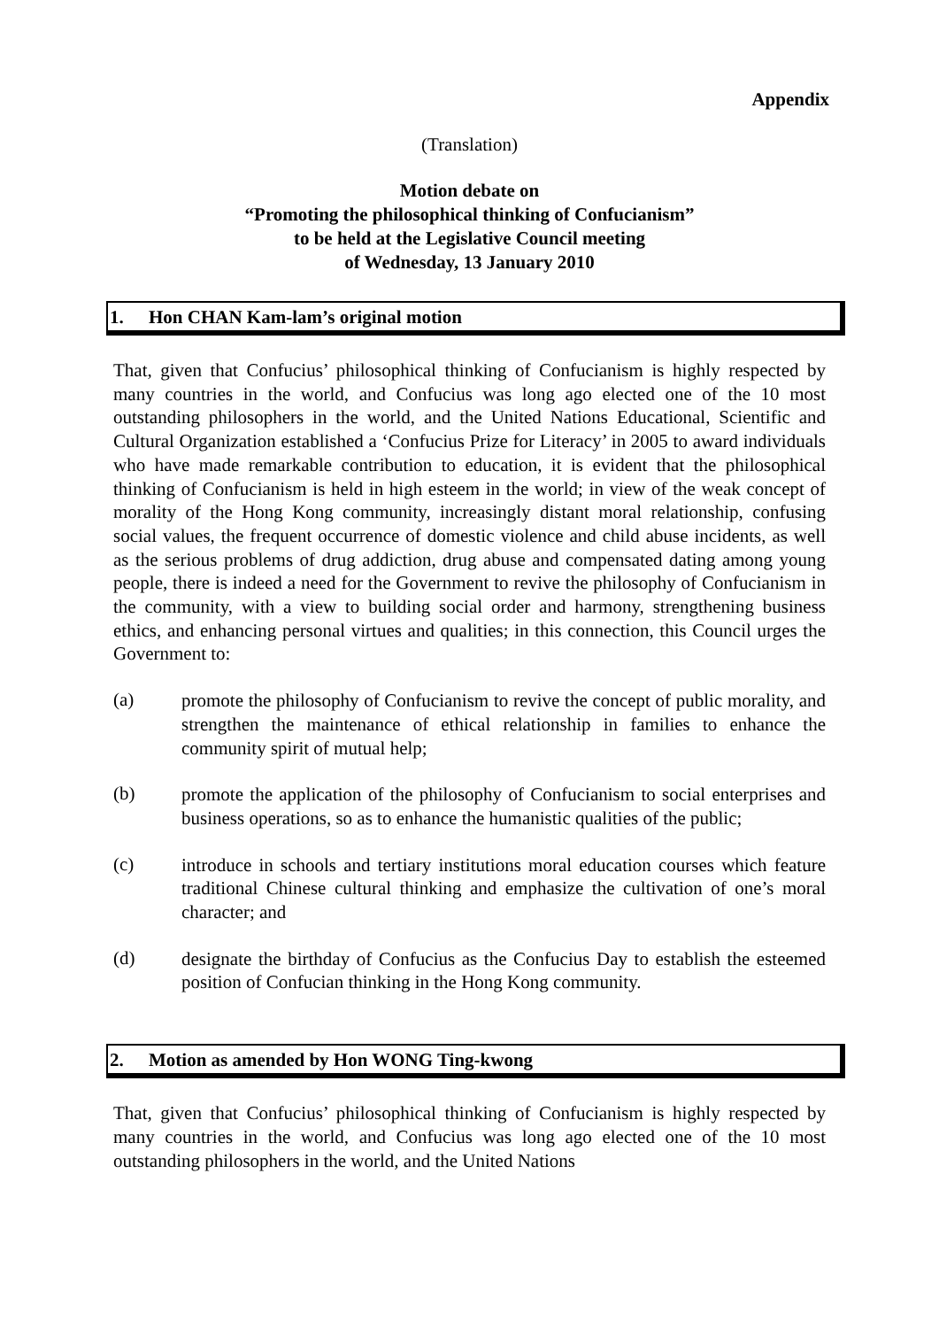Appendix
(Translation)
Motion debate on
“Promoting the philosophical thinking of Confucianism”
to be held at the Legislative Council meeting
of Wednesday, 13 January 2010
1. Hon CHAN Kam-lam’s original motion
That, given that Confucius’ philosophical thinking of Confucianism is highly respected by many countries in the world, and Confucius was long ago elected one of the 10 most outstanding philosophers in the world, and the United Nations Educational, Scientific and Cultural Organization established a ‘Confucius Prize for Literacy’ in 2005 to award individuals who have made remarkable contribution to education, it is evident that the philosophical thinking of Confucianism is held in high esteem in the world; in view of the weak concept of morality of the Hong Kong community, increasingly distant moral relationship, confusing social values, the frequent occurrence of domestic violence and child abuse incidents, as well as the serious problems of drug addiction, drug abuse and compensated dating among young people, there is indeed a need for the Government to revive the philosophy of Confucianism in the community, with a view to building social order and harmony, strengthening business ethics, and enhancing personal virtues and qualities; in this connection, this Council urges the Government to:
(a)
promote the philosophy of Confucianism to revive the concept of public morality, and strengthen the maintenance of ethical relationship in families to enhance the community spirit of mutual help;
(b)
promote the application of the philosophy of Confucianism to social enterprises and business operations, so as to enhance the humanistic qualities of the public;
(c)
introduce in schools and tertiary institutions moral education courses which feature traditional Chinese cultural thinking and emphasize the cultivation of one’s moral character; and
(d)
designate the birthday of Confucius as the Confucius Day to establish the esteemed position of Confucian thinking in the Hong Kong community.
2. Motion as amended by Hon WONG Ting-kwong
That, given that Confucius’ philosophical thinking of Confucianism is highly respected by many countries in the world, and Confucius was long ago elected one of the 10 most outstanding philosophers in the world, and the United Nations